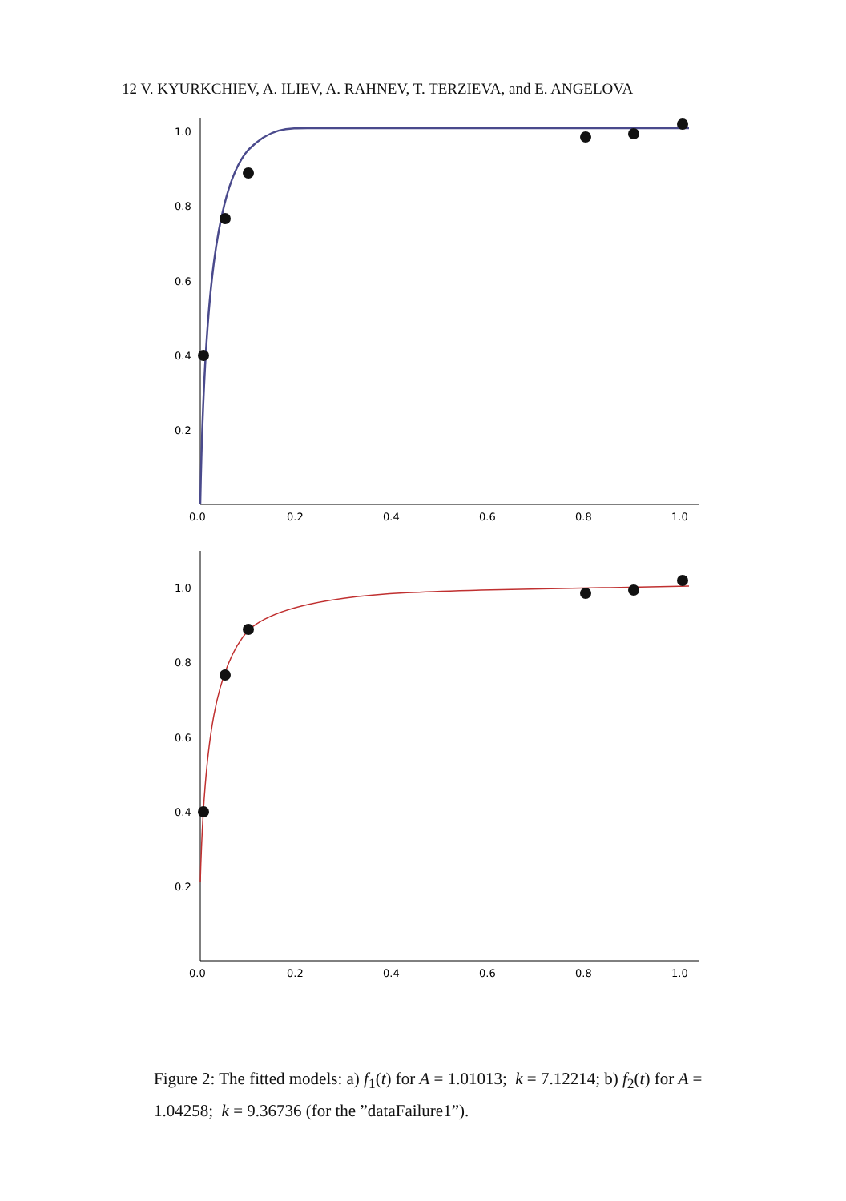12 V. KYURKCHIEV, A. ILIEV, A. RAHNEV, T. TERZIEVA, and E. ANGELOVA
1.0
0.8
0.6
0.4
0.2
0.0
0.2
0.4
0.6
0.8
1.0
1.0
0.8
0.6
0.4
0.2
0.0
0.2
0.4
0.6
0.8
1.0
Figure 2: The fitted models: a) f<sub>1</sub>(t) for A = 1.01013; k = 7.12214; b) f<sub>2</sub>(t) for A = 1.04258; k = 9.36736 (for the ”dataFailure1”).